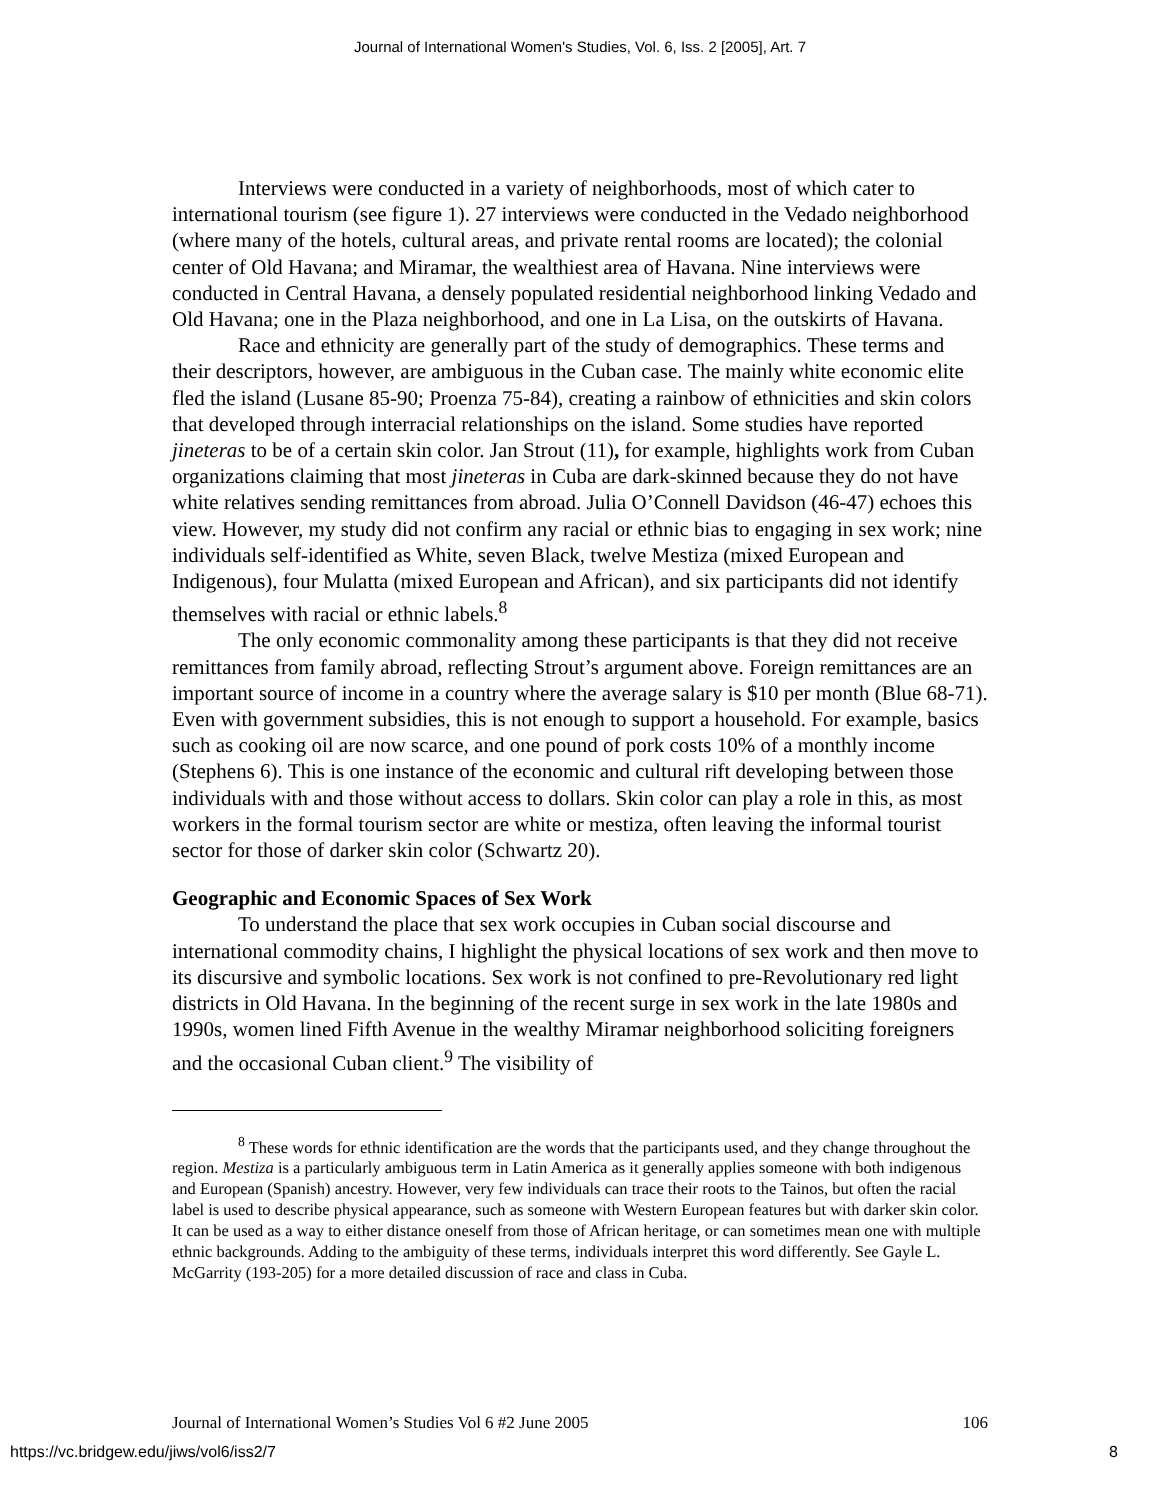Journal of International Women's Studies, Vol. 6, Iss. 2 [2005], Art. 7
Interviews were conducted in a variety of neighborhoods, most of which cater to international tourism (see figure 1). 27 interviews were conducted in the Vedado neighborhood (where many of the hotels, cultural areas, and private rental rooms are located); the colonial center of Old Havana; and Miramar, the wealthiest area of Havana. Nine interviews were conducted in Central Havana, a densely populated residential neighborhood linking Vedado and Old Havana; one in the Plaza neighborhood, and one in La Lisa, on the outskirts of Havana.
Race and ethnicity are generally part of the study of demographics. These terms and their descriptors, however, are ambiguous in the Cuban case. The mainly white economic elite fled the island (Lusane 85-90; Proenza 75-84), creating a rainbow of ethnicities and skin colors that developed through interracial relationships on the island. Some studies have reported jineteras to be of a certain skin color. Jan Strout (11), for example, highlights work from Cuban organizations claiming that most jineteras in Cuba are dark-skinned because they do not have white relatives sending remittances from abroad. Julia O’Connell Davidson (46-47) echoes this view. However, my study did not confirm any racial or ethnic bias to engaging in sex work; nine individuals self-identified as White, seven Black, twelve Mestiza (mixed European and Indigenous), four Mulatta (mixed European and African), and six participants did not identify themselves with racial or ethnic labels.<sup>8</sup>
The only economic commonality among these participants is that they did not receive remittances from family abroad, reflecting Strout’s argument above. Foreign remittances are an important source of income in a country where the average salary is $10 per month (Blue 68-71). Even with government subsidies, this is not enough to support a household. For example, basics such as cooking oil are now scarce, and one pound of pork costs 10% of a monthly income (Stephens 6). This is one instance of the economic and cultural rift developing between those individuals with and those without access to dollars. Skin color can play a role in this, as most workers in the formal tourism sector are white or mestiza, often leaving the informal tourist sector for those of darker skin color (Schwartz 20).
Geographic and Economic Spaces of Sex Work
To understand the place that sex work occupies in Cuban social discourse and international commodity chains, I highlight the physical locations of sex work and then move to its discursive and symbolic locations. Sex work is not confined to pre-Revolutionary red light districts in Old Havana. In the beginning of the recent surge in sex work in the late 1980s and 1990s, women lined Fifth Avenue in the wealthy Miramar neighborhood soliciting foreigners and the occasional Cuban client.<sup>9</sup> The visibility of
<sup>8</sup> These words for ethnic identification are the words that the participants used, and they change throughout the region. Mestiza is a particularly ambiguous term in Latin America as it generally applies someone with both indigenous and European (Spanish) ancestry. However, very few individuals can trace their roots to the Tainos, but often the racial label is used to describe physical appearance, such as someone with Western European features but with darker skin color. It can be used as a way to either distance oneself from those of African heritage, or can sometimes mean one with multiple ethnic backgrounds. Adding to the ambiguity of these terms, individuals interpret this word differently. See Gayle L. McGarrity (193-205) for a more detailed discussion of race and class in Cuba.
Journal of International Women’s Studies Vol 6 #2 June 2005 106
https://vc.bridgew.edu/jiws/vol6/iss2/7 8